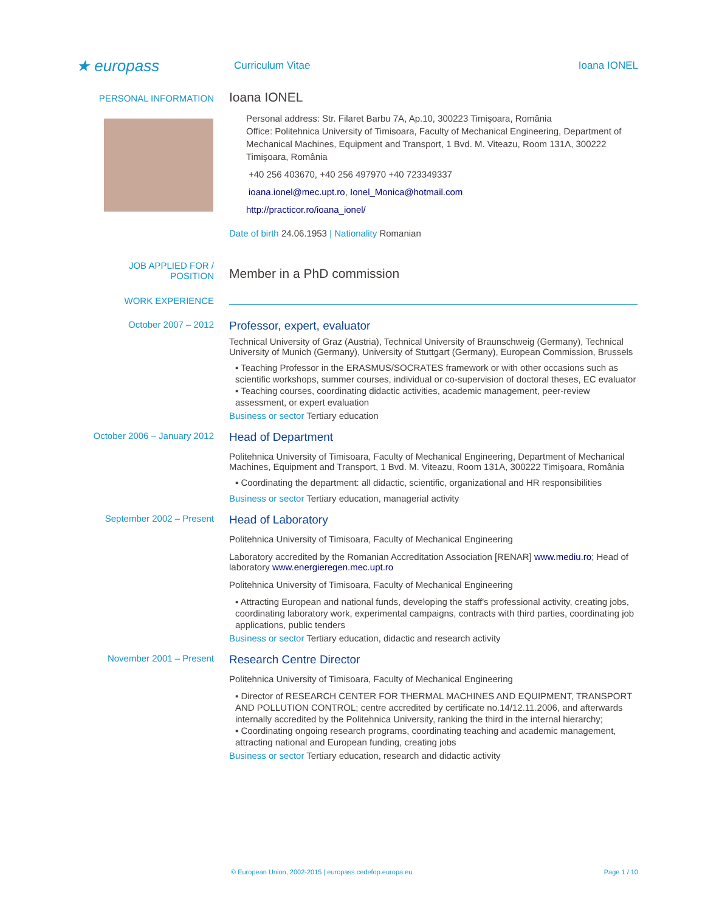★ europass
Curriculum Vitae Ioana IONEL
PERSONAL INFORMATION
Ioana IONEL
Personal address: Str. Filaret Barbu 7A, Ap.10, 300223 Timişoara, România
Office: Politehnica University of Timisoara, Faculty of Mechanical Engineering, Department of Mechanical Machines, Equipment and Transport, 1 Bvd. M. Viteazu, Room 131A, 300222 Timişoara, România
+40 256 403670, +40 256 497970 +40 723349337
ioana.ionel@mec.upt.ro, Ionel_Monica@hotmail.com
http://practicor.ro/ioana_ionel/
Date of birth 24.06.1953 | Nationality Romanian
JOB APPLIED FOR /
POSITION
Member in a PhD commission
WORK EXPERIENCE
October 2007 – 2012
Professor, expert, evaluator
Technical University of Graz (Austria), Technical University of Braunschweig (Germany), Technical University of Munich (Germany), University of Stuttgart (Germany), European Commission, Brussels
▪ Teaching Professor in the ERASMUS/SOCRATES framework or with other occasions such as scientific workshops, summer courses, individual or co-supervision of doctoral theses, EC evaluator
▪ Teaching courses, coordinating didactic activities, academic management, peer-review assessment, or expert evaluation
Business or sector Tertiary education
October 2006 – January 2012
Head of Department
Politehnica University of Timisoara, Faculty of Mechanical Engineering, Department of Mechanical Machines, Equipment and Transport, 1 Bvd. M. Viteazu, Room 131A, 300222 Timişoara, România
▪ Coordinating the department: all didactic, scientific, organizational and HR responsibilities
Business or sector Tertiary education, managerial activity
September 2002 – Present
Head of Laboratory
Politehnica University of Timisoara, Faculty of Mechanical Engineering
Laboratory accredited by the Romanian Accreditation Association [RENAR] www.mediu.ro; Head of laboratory www.energieregen.mec.upt.ro
Politehnica University of Timisoara, Faculty of Mechanical Engineering
▪ Attracting European and national funds, developing the staff's professional activity, creating jobs, coordinating laboratory work, experimental campaigns, contracts with third parties, coordinating job applications, public tenders
Business or sector Tertiary education, didactic and research activity
November 2001 – Present
Research Centre Director
Politehnica University of Timisoara, Faculty of Mechanical Engineering
▪ Director of RESEARCH CENTER FOR THERMAL MACHINES AND EQUIPMENT, TRANSPORT AND POLLUTION CONTROL; centre accredited by certificate no.14/12.11.2006, and afterwards internally accredited by the Politehnica University, ranking the third in the internal hierarchy;
▪ Coordinating ongoing research programs, coordinating teaching and academic management, attracting national and European funding, creating jobs
Business or sector Tertiary education, research and didactic activity
© European Union, 2002-2015 | europass.cedefop.europa.eu Page 1 / 10